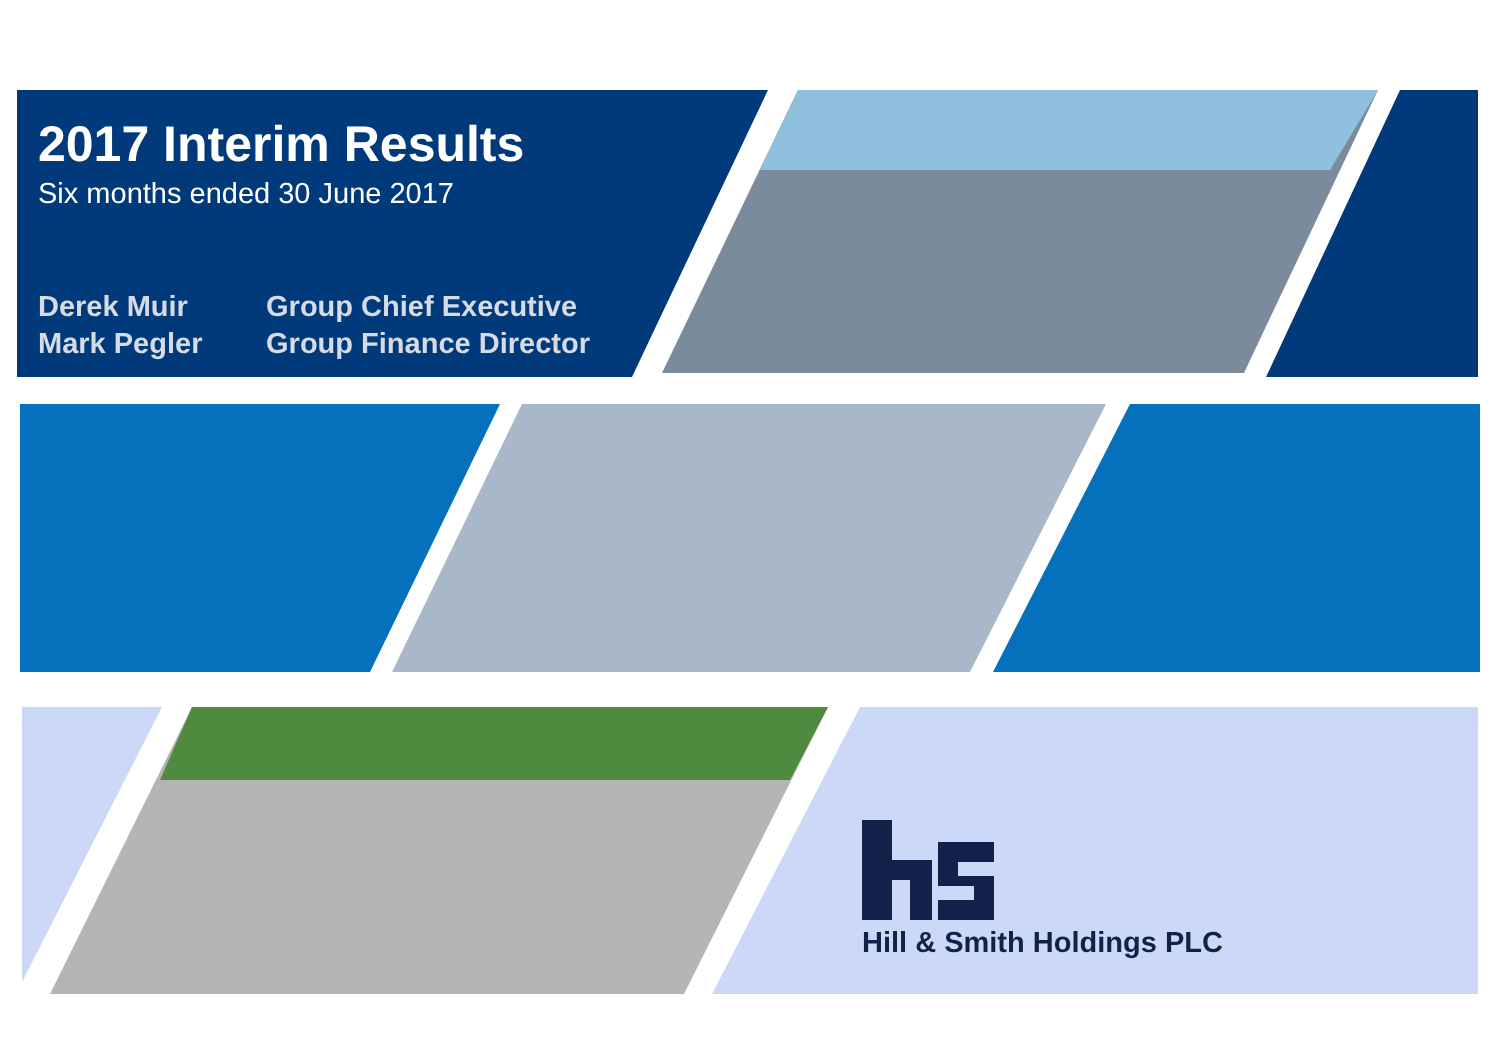2017 Interim Results
Six months ended 30 June 2017
Derek Muir Group Chief Executive
Mark Pegler Group Finance Director
Hill & Smith Holdings PLC